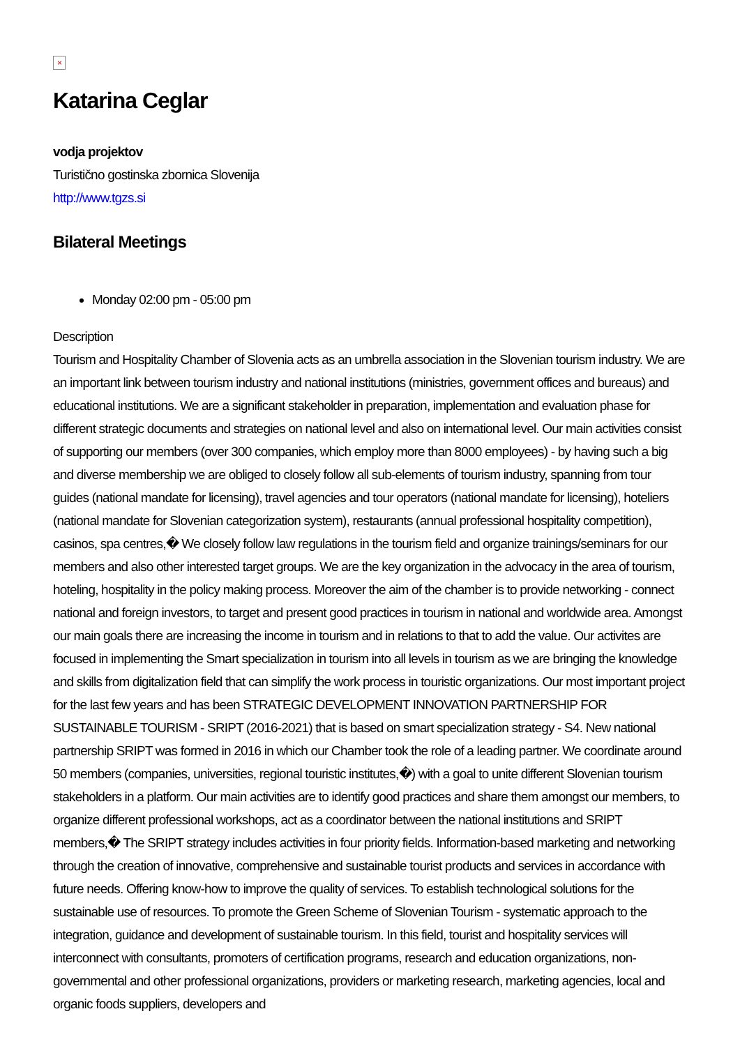×
Katarina Ceglar
vodja projektov
Turistično gostinska zbornica Slovenija
http://www.tgzs.si
Bilateral Meetings
Monday 02:00 pm - 05:00 pm
Description
Tourism and Hospitality Chamber of Slovenia acts as an umbrella association in the Slovenian tourism industry. We are an important link between tourism industry and national institutions (ministries, government offices and bureaus) and educational institutions. We are a significant stakeholder in preparation, implementation and evaluation phase for different strategic documents and strategies on national level and also on international level. Our main activities consist of supporting our members (over 300 companies, which employ more than 8000 employees) - by having such a big and diverse membership we are obliged to closely follow all sub-elements of tourism industry, spanning from tour guides (national mandate for licensing), travel agencies and tour operators (national mandate for licensing), hoteliers (national mandate for Slovenian categorization system), restaurants (annual professional hospitality competition), casinos, spa centres,� We closely follow law regulations in the tourism field and organize trainings/seminars for our members and also other interested target groups. We are the key organization in the advocacy in the area of tourism, hoteling, hospitality in the policy making process. Moreover the aim of the chamber is to provide networking - connect national and foreign investors, to target and present good practices in tourism in national and worldwide area. Amongst our main goals there are increasing the income in tourism and in relations to that to add the value. Our activites are focused in implementing the Smart specialization in tourism into all levels in tourism as we are bringing the knowledge and skills from digitalization field that can simplify the work process in touristic organizations. Our most important project for the last few years and has been STRATEGIC DEVELOPMENT INNOVATION PARTNERSHIP FOR SUSTAINABLE TOURISM - SRIPT (2016-2021) that is based on smart specialization strategy - S4. New national partnership SRIPT was formed in 2016 in which our Chamber took the role of a leading partner. We coordinate around 50 members (companies, universities, regional touristic institutes,�) with a goal to unite different Slovenian tourism stakeholders in a platform. Our main activities are to identify good practices and share them amongst our members, to organize different professional workshops, act as a coordinator between the national institutions and SRIPT members,� The SRIPT strategy includes activities in four priority fields. Information-based marketing and networking through the creation of innovative, comprehensive and sustainable tourist products and services in accordance with future needs. Offering know-how to improve the quality of services. To establish technological solutions for the sustainable use of resources. To promote the Green Scheme of Slovenian Tourism - systematic approach to the integration, guidance and development of sustainable tourism. In this field, tourist and hospitality services will interconnect with consultants, promoters of certification programs, research and education organizations, non-governmental and other professional organizations, providers or marketing research, marketing agencies, local and organic foods suppliers, developers and